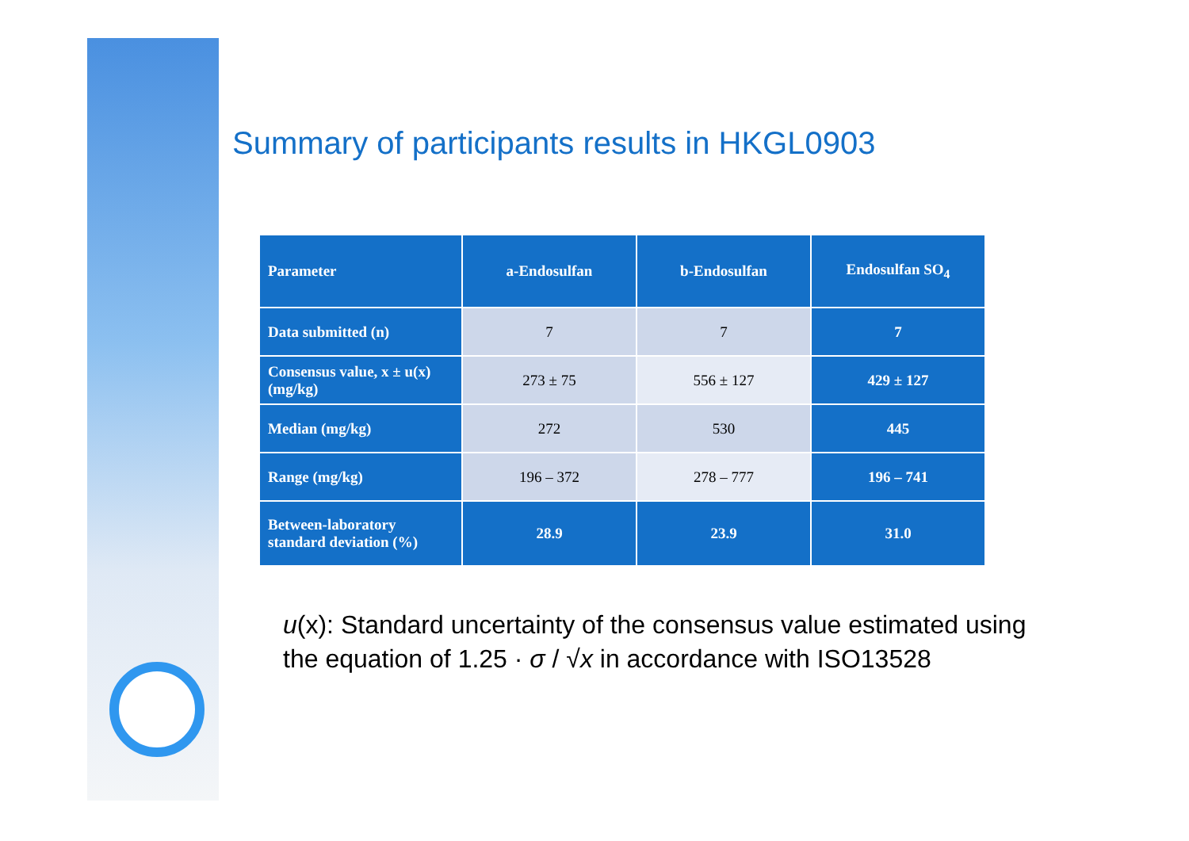Summary of participants results in HKGL0903
| Parameter | a-Endosulfan | b-Endosulfan | Endosulfan SO<sub>4</sub> |
| --- | --- | --- | --- |
| Data submitted (n) | 7 | 7 | 7 |
| Consensus value, x ± u(x) (mg/kg) | 273 ± 75 | 556 ± 127 | 429 ± 127 |
| Median (mg/kg) | 272 | 530 | 445 |
| Range (mg/kg) | 196 – 372 | 278 – 777 | 196 – 741 |
| Between-laboratory standard deviation (%) | 28.9 | 23.9 | 31.0 |
u(x): Standard uncertainty of the consensus value estimated using the equation of 1.25 · σ / √x in accordance with ISO13528